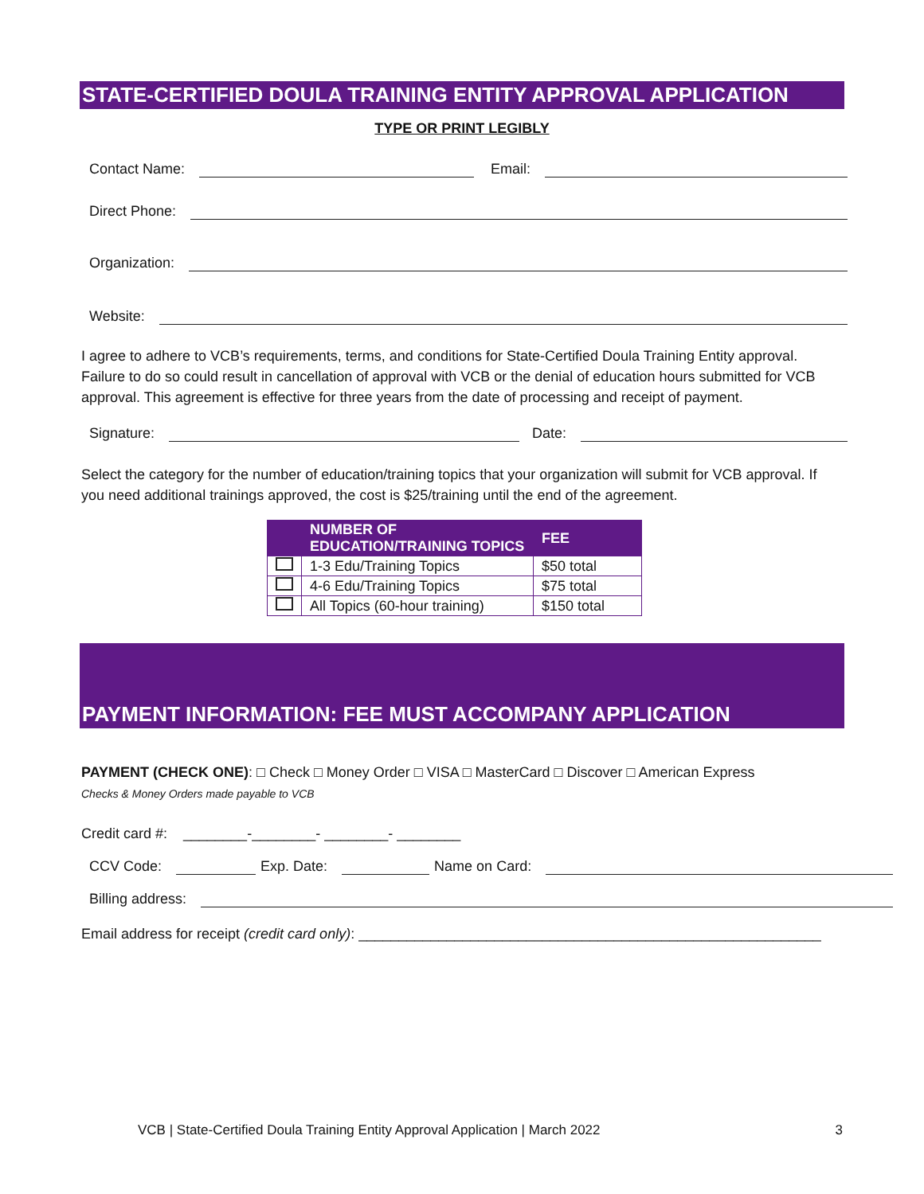STATE-CERTIFIED DOULA TRAINING ENTITY APPROVAL APPLICATION
TYPE OR PRINT LEGIBLY
Contact Name: Email:
Direct Phone:
Organization:
Website:
I agree to adhere to VCB’s requirements, terms, and conditions for State-Certified Doula Training Entity approval. Failure to do so could result in cancellation of approval with VCB or the denial of education hours submitted for VCB approval. This agreement is effective for three years from the date of processing and receipt of payment.
Signature: Date:
Select the category for the number of education/training topics that your organization will submit for VCB approval. If you need additional trainings approved, the cost is $25/training until the end of the agreement.
| | NUMBER OF EDUCATION/TRAINING TOPICS | FEE |
| --- | --- | --- |
| | 1-3 Edu/Training Topics | $50 total |
| | 4-6 Edu/Training Topics | $75 total |
| | All Topics (60-hour training) | $150 total |
PAYMENT INFORMATION: FEE MUST ACCOMPANY APPLICATION
PAYMENT (CHECK ONE): □ Check □ Money Order □ VISA □ MasterCard □ Discover □ American Express
Checks & Money Orders made payable to VCB
Credit card #: ________-________- ________- ________
CCV Code: Exp. Date: Name on Card:
Billing address:
Email address for receipt (credit card only): __________________________________________________________
VCB | State-Certified Doula Training Entity Approval Application | March 2022 3